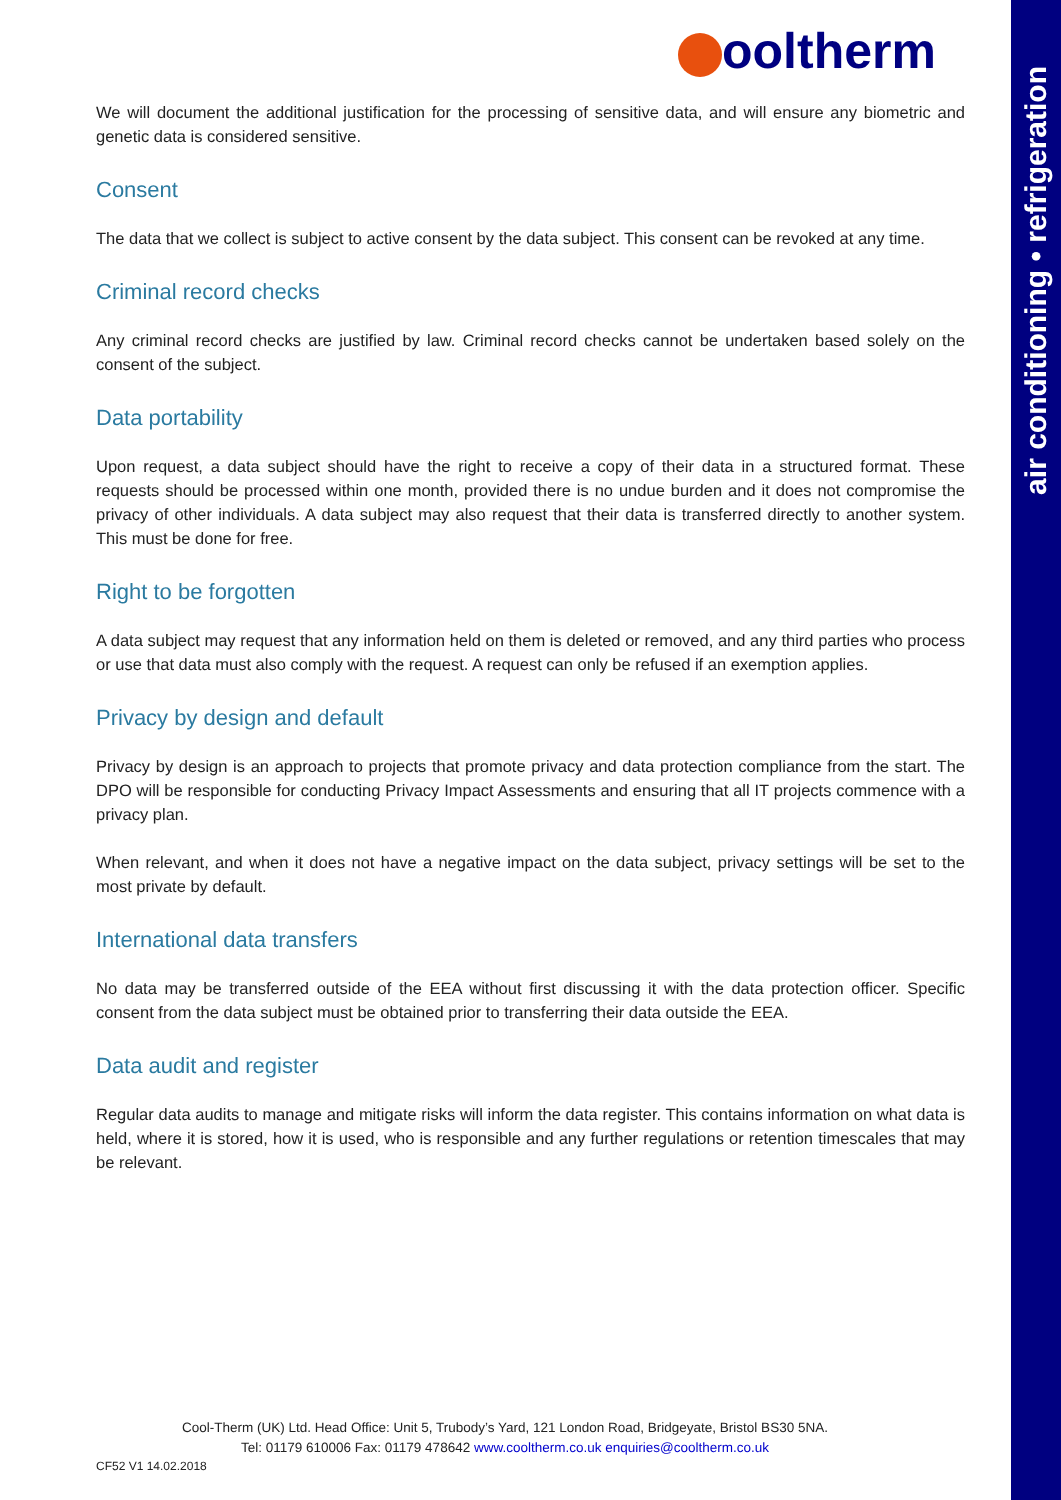air conditioning • refrigeration
ooltherm
We will document the additional justification for the processing of sensitive data, and will ensure any biometric and genetic data is considered sensitive.
Consent
The data that we collect is subject to active consent by the data subject. This consent can be revoked at any time.
Criminal record checks
Any criminal record checks are justified by law. Criminal record checks cannot be undertaken based solely on the consent of the subject.
Data portability
Upon request, a data subject should have the right to receive a copy of their data in a structured format. These requests should be processed within one month, provided there is no undue burden and it does not compromise the privacy of other individuals. A data subject may also request that their data is transferred directly to another system. This must be done for free.
Right to be forgotten
A data subject may request that any information held on them is deleted or removed, and any third parties who process or use that data must also comply with the request. A request can only be refused if an exemption applies.
Privacy by design and default
Privacy by design is an approach to projects that promote privacy and data protection compliance from the start. The DPO will be responsible for conducting Privacy Impact Assessments and ensuring that all IT projects commence with a privacy plan.
When relevant, and when it does not have a negative impact on the data subject, privacy settings will be set to the most private by default.
International data transfers
No data may be transferred outside of the EEA without first discussing it with the data protection officer. Specific consent from the data subject must be obtained prior to transferring their data outside the EEA.
Data audit and register
Regular data audits to manage and mitigate risks will inform the data register. This contains information on what data is held, where it is stored, how it is used, who is responsible and any further regulations or retention timescales that may be relevant.
Cool-Therm (UK) Ltd. Head Office: Unit 5, Trubody’s Yard, 121 London Road, Bridgeyate, Bristol BS30 5NA.
Tel: 01179 610006 Fax: 01179 478642 www.cooltherm.co.uk enquiries@cooltherm.co.uk
CF52 V1 14.02.2018